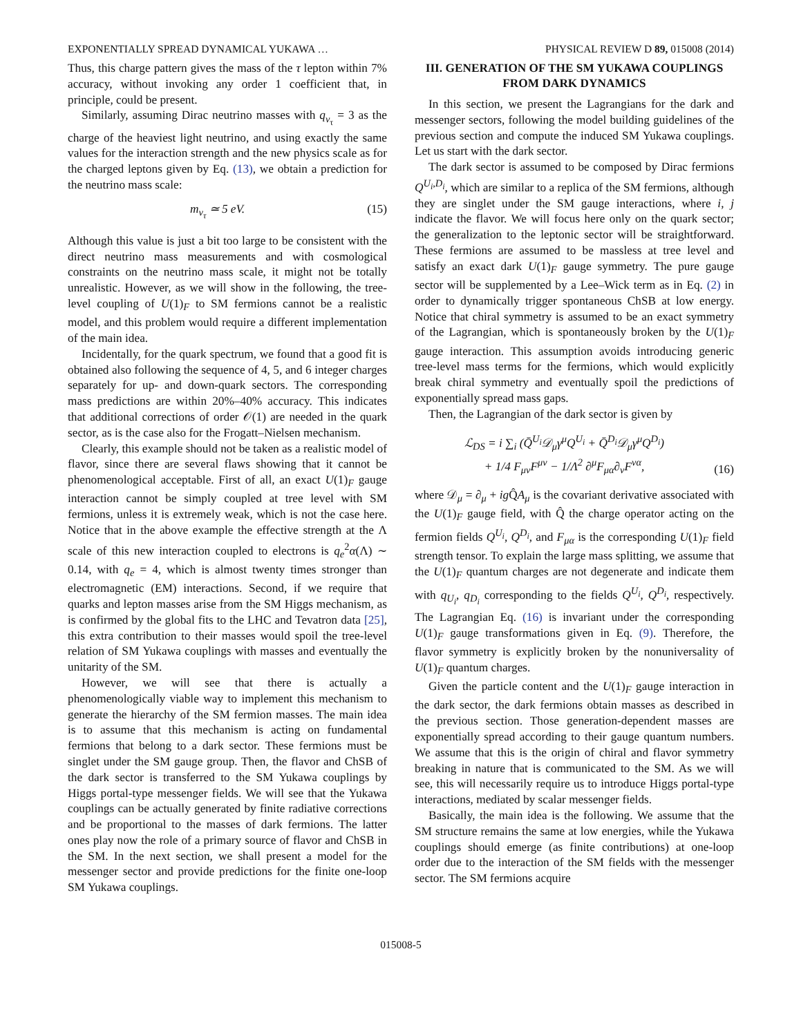EXPONENTIALLY SPREAD DYNAMICAL YUKAWA … PHYSICAL REVIEW D 89, 015008 (2014)
Thus, this charge pattern gives the mass of the τ lepton within 7% accuracy, without invoking any order 1 coefficient that, in principle, could be present.
Similarly, assuming Dirac neutrino masses with q<sub>ν<sub>τ</sub></sub> = 3 as the charge of the heaviest light neutrino, and using exactly the same values for the interaction strength and the new physics scale as for the charged leptons given by Eq. (13), we obtain a prediction for the neutrino mass scale:
m<sub>ν<sub>τ</sub></sub> ≃ 5 eV. (15)
Although this value is just a bit too large to be consistent with the direct neutrino mass measurements and with cosmological constraints on the neutrino mass scale, it might not be totally unrealistic. However, as we will show in the following, the tree-level coupling of U(1)<sub>F</sub> to SM fermions cannot be a realistic model, and this problem would require a different implementation of the main idea.
Incidentally, for the quark spectrum, we found that a good fit is obtained also following the sequence of 4, 5, and 6 integer charges separately for up- and down-quark sectors. The corresponding mass predictions are within 20%–40% accuracy. This indicates that additional corrections of order 𝒪(1) are needed in the quark sector, as is the case also for the Frogatt–Nielsen mechanism.
Clearly, this example should not be taken as a realistic model of flavor, since there are several flaws showing that it cannot be phenomenological acceptable. First of all, an exact U(1)<sub>F</sub> gauge interaction cannot be simply coupled at tree level with SM fermions, unless it is extremely weak, which is not the case here. Notice that in the above example the effective strength at the Λ scale of this new interaction coupled to electrons is q<sub>e</sub><sup>2</sup>α(Λ) ∼ 0.14, with q<sub>e</sub> = 4, which is almost twenty times stronger than electromagnetic (EM) interactions. Second, if we require that quarks and lepton masses arise from the SM Higgs mechanism, as is confirmed by the global fits to the LHC and Tevatron data [25], this extra contribution to their masses would spoil the tree-level relation of SM Yukawa couplings with masses and eventually the unitarity of the SM.
However, we will see that there is actually a phenomenologically viable way to implement this mechanism to generate the hierarchy of the SM fermion masses. The main idea is to assume that this mechanism is acting on fundamental fermions that belong to a dark sector. These fermions must be singlet under the SM gauge group. Then, the flavor and ChSB of the dark sector is transferred to the SM Yukawa couplings by Higgs portal-type messenger fields. We will see that the Yukawa couplings can be actually generated by finite radiative corrections and be proportional to the masses of dark fermions. The latter ones play now the role of a primary source of flavor and ChSB in the SM. In the next section, we shall present a model for the messenger sector and provide predictions for the finite one-loop SM Yukawa couplings.
III. GENERATION OF THE SM YUKAWA COUPLINGS FROM DARK DYNAMICS
In this section, we present the Lagrangians for the dark and messenger sectors, following the model building guidelines of the previous section and compute the induced SM Yukawa couplings. Let us start with the dark sector.
The dark sector is assumed to be composed by Dirac fermions Q<sup>U<sub>i</sub>,D<sub>i</sub></sup>, which are similar to a replica of the SM fermions, although they are singlet under the SM gauge interactions, where i, j indicate the flavor. We will focus here only on the quark sector; the generalization to the leptonic sector will be straightforward. These fermions are assumed to be massless at tree level and satisfy an exact dark U(1)<sub>F</sub> gauge symmetry. The pure gauge sector will be supplemented by a Lee–Wick term as in Eq. (2) in order to dynamically trigger spontaneous ChSB at low energy. Notice that chiral symmetry is assumed to be an exact symmetry of the Lagrangian, which is spontaneously broken by the U(1)<sub>F</sub> gauge interaction. This assumption avoids introducing generic tree-level mass terms for the fermions, which would explicitly break chiral symmetry and eventually spoil the predictions of exponentially spread mass gaps.
Then, the Lagrangian of the dark sector is given by
ℒ<sub>DS</sub> = i ∑<sub>i</sub> (Q̄<sup>U<sub>i</sub></sup>𝒟<sub>μ</sub>γ<sup>μ</sup>Q<sup>U<sub>i</sub></sup> + Q̄<sup>D<sub>i</sub></sup>𝒟<sub>μ</sub>γ<sup>μ</sup>Q<sup>D<sub>i</sub></sup>)
+ 1/4 F<sub>μν</sub>F<sup>μν</sup> − 1/Λ<sup>2</sup> ∂<sup>μ</sup>F<sub>μα</sub>∂<sub>ν</sub>F<sup>να</sup>, (16)
where 𝒟<sub>μ</sub> = ∂<sub>μ</sub> + ig Q̂A<sub>μ</sub> is the covariant derivative associated with the U(1)<sub>F</sub> gauge field, with Q̂ the charge operator acting on the fermion fields Q<sup>U<sub>i</sub></sup>, Q<sup>D<sub>i</sub></sup>, and F<sub>μα</sub> is the corresponding U(1)<sub>F</sub> field strength tensor. To explain the large mass splitting, we assume that the U(1)<sub>F</sub> quantum charges are not degenerate and indicate them with q<sub>U<sub>i</sub></sub>, q<sub>D<sub>i</sub></sub> corresponding to the fields Q<sup>U<sub>i</sub></sup>, Q<sup>D<sub>i</sub></sup>, respectively. The Lagrangian Eq. (16) is invariant under the corresponding U(1)<sub>F</sub> gauge transformations given in Eq. (9). Therefore, the flavor symmetry is explicitly broken by the nonuniversality of U(1)<sub>F</sub> quantum charges.
Given the particle content and the U(1)<sub>F</sub> gauge interaction in the dark sector, the dark fermions obtain masses as described in the previous section. Those generation-dependent masses are exponentially spread according to their gauge quantum numbers. We assume that this is the origin of chiral and flavor symmetry breaking in nature that is communicated to the SM. As we will see, this will necessarily require us to introduce Higgs portal-type interactions, mediated by scalar messenger fields.
Basically, the main idea is the following. We assume that the SM structure remains the same at low energies, while the Yukawa couplings should emerge (as finite contributions) at one-loop order due to the interaction of the SM fields with the messenger sector. The SM fermions acquire
015008-5